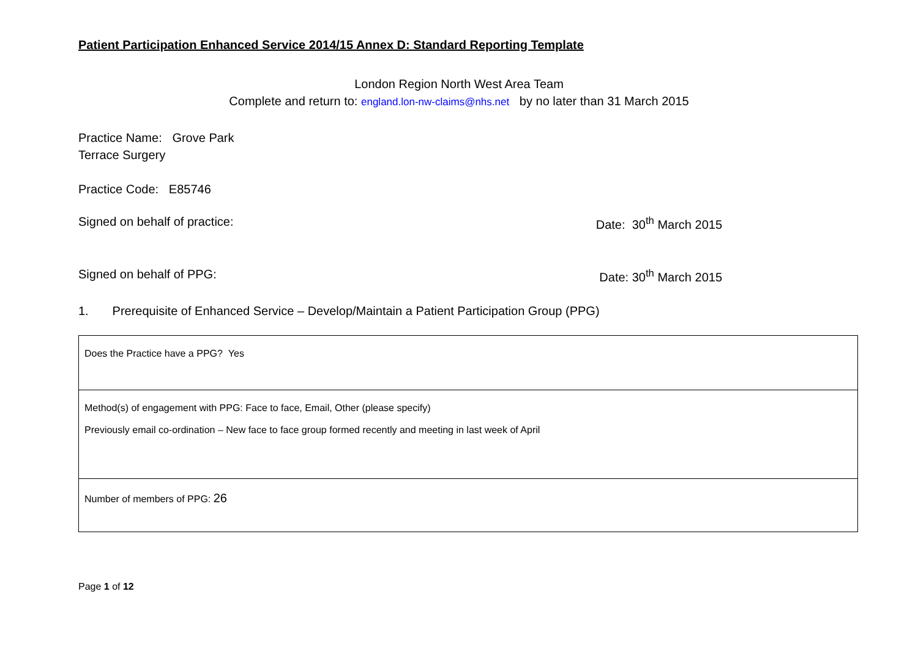Patient Participation Enhanced Service 2014/15 Annex D: Standard Reporting Template
London Region North West Area Team
Complete and return to: england.lon-nw-claims@nhs.net by no later than 31 March 2015
Practice Name: Grove Park
Terrace Surgery
Practice Code: E85746
Signed on behalf of practice: Date: 30<sup>th</sup> March 2015
Signed on behalf of PPG: Date: 30<sup>th</sup> March 2015
1. Prerequisite of Enhanced Service – Develop/Maintain a Patient Participation Group (PPG)
| Does the Practice have a PPG? Yes |
| Method(s) of engagement with PPG: Face to face, Email, Other (please specify) Previously email co-ordination – New face to face group formed recently and meeting in last week of April |
| Number of members of PPG: 26 |
Page 1 of 12